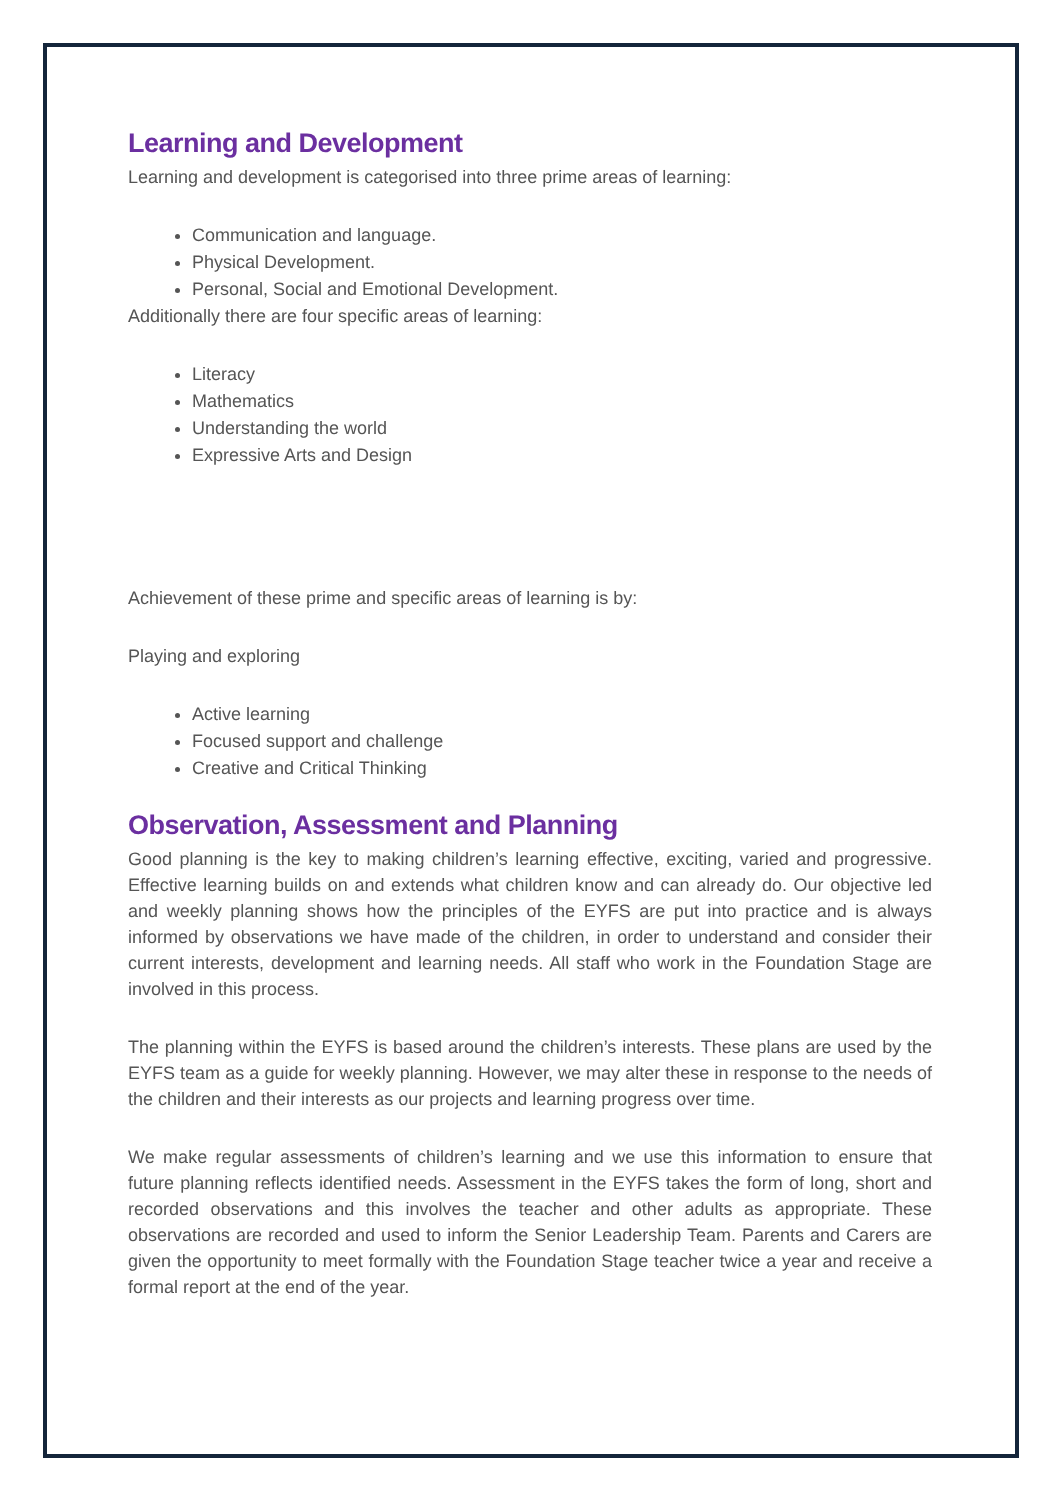Learning and Development
Learning and development is categorised into three prime areas of learning:
Communication and language.
Physical Development.
Personal, Social and Emotional Development.
Additionally there are four specific areas of learning:
Literacy
Mathematics
Understanding the world
Expressive Arts and Design
Achievement of these prime and specific areas of learning is by:
Playing and exploring
Active learning
Focused support and challenge
Creative and Critical Thinking
Observation, Assessment and Planning
Good planning is the key to making children’s learning effective, exciting, varied and progressive. Effective learning builds on and extends what children know and can already do. Our objective led and weekly planning shows how the principles of the EYFS are put into practice and is always informed by observations we have made of the children, in order to understand and consider their current interests, development and learning needs. All staff who work in the Foundation Stage are involved in this process.
The planning within the EYFS is based around the children’s interests. These plans are used by the EYFS team as a guide for weekly planning. However, we may alter these in response to the needs of the children and their interests as our projects and learning progress over time.
We make regular assessments of children’s learning and we use this information to ensure that future planning reflects identified needs. Assessment in the EYFS takes the form of long, short and recorded observations and this involves the teacher and other adults as appropriate. These observations are recorded and used to inform the Senior Leadership Team. Parents and Carers are given the opportunity to meet formally with the Foundation Stage teacher twice a year and receive a formal report at the end of the year.